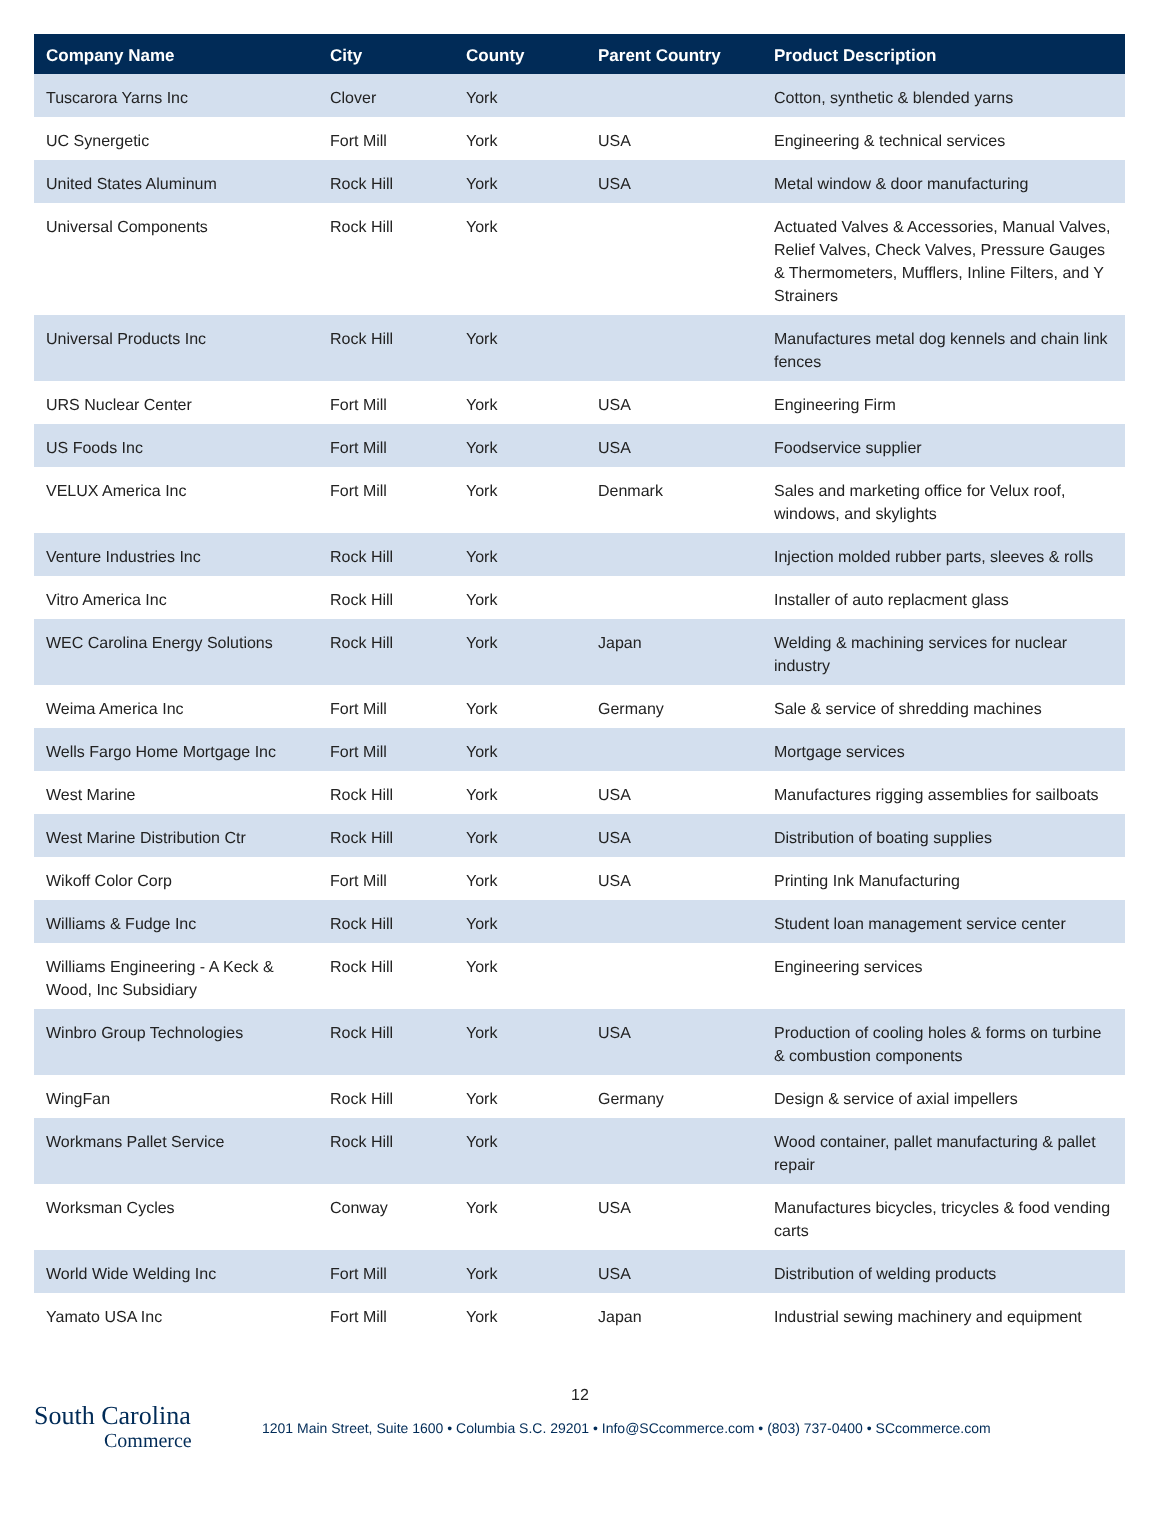| Company Name | City | County | Parent Country | Product Description |
| --- | --- | --- | --- | --- |
| Tuscarora Yarns Inc | Clover | York | | Cotton, synthetic & blended yarns |
| UC Synergetic | Fort Mill | York | USA | Engineering & technical services |
| United States Aluminum | Rock Hill | York | USA | Metal window & door manufacturing |
| Universal Components | Rock Hill | York | | Actuated Valves & Accessories, Manual Valves, Relief Valves, Check Valves, Pressure Gauges & Thermometers, Mufflers, Inline Filters, and Y Strainers |
| Universal Products Inc | Rock Hill | York | | Manufactures metal dog kennels and chain link fences |
| URS Nuclear Center | Fort Mill | York | USA | Engineering Firm |
| US Foods Inc | Fort Mill | York | USA | Foodservice supplier |
| VELUX America Inc | Fort Mill | York | Denmark | Sales and marketing office for Velux roof, windows, and skylights |
| Venture Industries Inc | Rock Hill | York | | Injection molded rubber parts, sleeves & rolls |
| Vitro America Inc | Rock Hill | York | | Installer of auto replacment glass |
| WEC Carolina Energy Solutions | Rock Hill | York | Japan | Welding & machining services for nuclear industry |
| Weima America Inc | Fort Mill | York | Germany | Sale & service of shredding machines |
| Wells Fargo Home Mortgage Inc | Fort Mill | York | | Mortgage services |
| West Marine | Rock Hill | York | USA | Manufactures rigging assemblies for sailboats |
| West Marine Distribution Ctr | Rock Hill | York | USA | Distribution of boating supplies |
| Wikoff Color Corp | Fort Mill | York | USA | Printing Ink Manufacturing |
| Williams & Fudge Inc | Rock Hill | York | | Student loan management service center |
| Williams Engineering - A Keck & Wood, Inc Subsidiary | Rock Hill | York | | Engineering services |
| Winbro Group Technologies | Rock Hill | York | USA | Production of cooling holes & forms on turbine & combustion components |
| WingFan | Rock Hill | York | Germany | Design & service of axial impellers |
| Workmans Pallet Service | Rock Hill | York | | Wood container, pallet manufacturing & pallet repair |
| Worksman Cycles | Conway | York | USA | Manufactures bicycles, tricycles & food vending carts |
| World Wide Welding Inc | Fort Mill | York | USA | Distribution of welding products |
| Yamato USA Inc | Fort Mill | York | Japan | Industrial sewing machinery and equipment |
12
South Carolina
Commerce
1201 Main Street, Suite 1600 • Columbia S.C. 29201 • Info@SCcommerce.com • (803) 737-0400 • SCcommerce.com